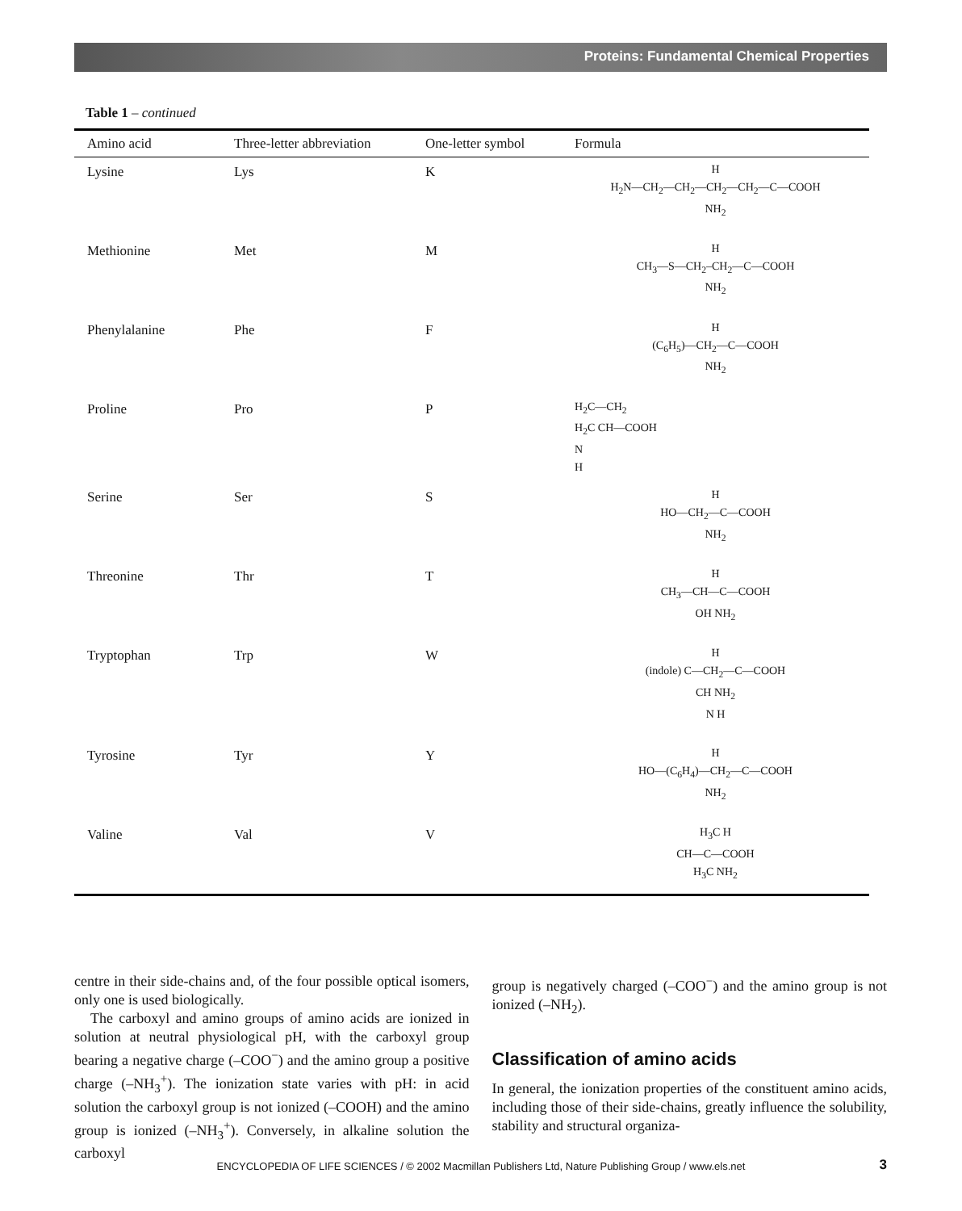Proteins: Fundamental Chemical Properties
Table 1 – continued
| Amino acid | Three-letter abbreviation | One-letter symbol | Formula |
| --- | --- | --- | --- |
| Lysine | Lys | K | H H<sub>2</sub>N—CH<sub>2</sub>—CH<sub>2</sub>—CH<sub>2</sub>—CH<sub>2</sub>—C—COOH NH<sub>2</sub> |
| Methionine | Met | M | H CH<sub>3</sub>—S—CH<sub>2</sub>–CH<sub>2</sub>—C—COOH NH<sub>2</sub> |
| Phenylalanine | Phe | F | H (C<sub>6</sub>H<sub>5</sub>)—CH<sub>2</sub>—C—COOH NH<sub>2</sub> |
| Proline | Pro | P | H<sub>2</sub>C—CH<sub>2</sub> H<sub>2</sub>C CH—COOH N H |
| Serine | Ser | S | H HO—CH<sub>2</sub>—C—COOH NH<sub>2</sub> |
| Threonine | Thr | T | H CH<sub>3</sub>—CH—C—COOH OH NH<sub>2</sub> |
| Tryptophan | Trp | W | H (indole) C—CH<sub>2</sub>—C—COOH CH NH<sub>2</sub> N H |
| Tyrosine | Tyr | Y | H HO—(C<sub>6</sub>H<sub>4</sub>)—CH<sub>2</sub>—C—COOH NH<sub>2</sub> |
| Valine | Val | V | H<sub>3</sub>C H CH—C—COOH H<sub>3</sub>C NH<sub>2</sub> |
centre in their side-chains and, of the four possible optical isomers, only one is used biologically.
The carboxyl and amino groups of amino acids are ionized in solution at neutral physiological pH, with the carboxyl group bearing a negative charge (–COO<sup>−</sup>) and the amino group a positive charge (–NH<sub>3</sub><sup>+</sup>). The ionization state varies with pH: in acid solution the carboxyl group is not ionized (–COOH) and the amino group is ionized (–NH<sub>3</sub><sup>+</sup>). Conversely, in alkaline solution the carboxyl
group is negatively charged (–COO<sup>−</sup>) and the amino group is not ionized (–NH<sub>2</sub>).
Classification of amino acids
In general, the ionization properties of the constituent amino acids, including those of their side-chains, greatly influence the solubility, stability and structural organiza-
ENCYCLOPEDIA OF LIFE SCIENCES / © 2002 Macmillan Publishers Ltd, Nature Publishing Group / www.els.net 3